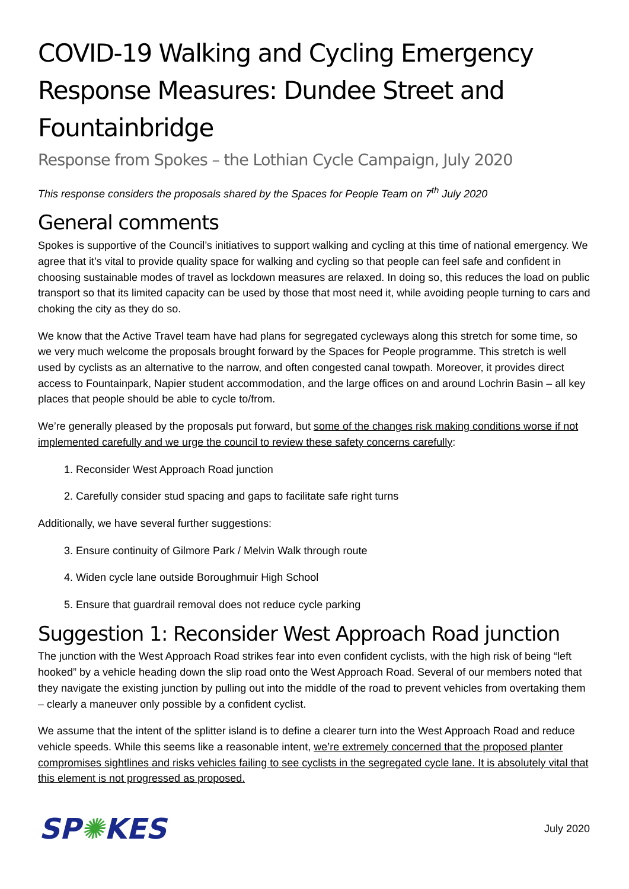COVID-19 Walking and Cycling Emergency Response Measures: Dundee Street and Fountainbridge
Response from Spokes – the Lothian Cycle Campaign, July 2020
This response considers the proposals shared by the Spaces for People Team on 7<sup>th</sup> July 2020
General comments
Spokes is supportive of the Council’s initiatives to support walking and cycling at this time of national emergency. We agree that it’s vital to provide quality space for walking and cycling so that people can feel safe and confident in choosing sustainable modes of travel as lockdown measures are relaxed. In doing so, this reduces the load on public transport so that its limited capacity can be used by those that most need it, while avoiding people turning to cars and choking the city as they do so.
We know that the Active Travel team have had plans for segregated cycleways along this stretch for some time, so we very much welcome the proposals brought forward by the Spaces for People programme. This stretch is well used by cyclists as an alternative to the narrow, and often congested canal towpath. Moreover, it provides direct access to Fountainpark, Napier student accommodation, and the large offices on and around Lochrin Basin – all key places that people should be able to cycle to/from.
We’re generally pleased by the proposals put forward, but some of the changes risk making conditions worse if not implemented carefully and we urge the council to review these safety concerns carefully:
1. Reconsider West Approach Road junction
2. Carefully consider stud spacing and gaps to facilitate safe right turns
Additionally, we have several further suggestions:
3. Ensure continuity of Gilmore Park / Melvin Walk through route
4. Widen cycle lane outside Boroughmuir High School
5. Ensure that guardrail removal does not reduce cycle parking
Suggestion 1: Reconsider West Approach Road junction
The junction with the West Approach Road strikes fear into even confident cyclists, with the high risk of being “left hooked” by a vehicle heading down the slip road onto the West Approach Road. Several of our members noted that they navigate the existing junction by pulling out into the middle of the road to prevent vehicles from overtaking them – clearly a maneuver only possible by a confident cyclist.
We assume that the intent of the splitter island is to define a clearer turn into the West Approach Road and reduce vehicle speeds. While this seems like a reasonable intent, we’re extremely concerned that the proposed planter compromises sightlines and risks vehicles failing to see cyclists in the segregated cycle lane. It is absolutely vital that this element is not progressed as proposed.
SP✺KES
July 2020